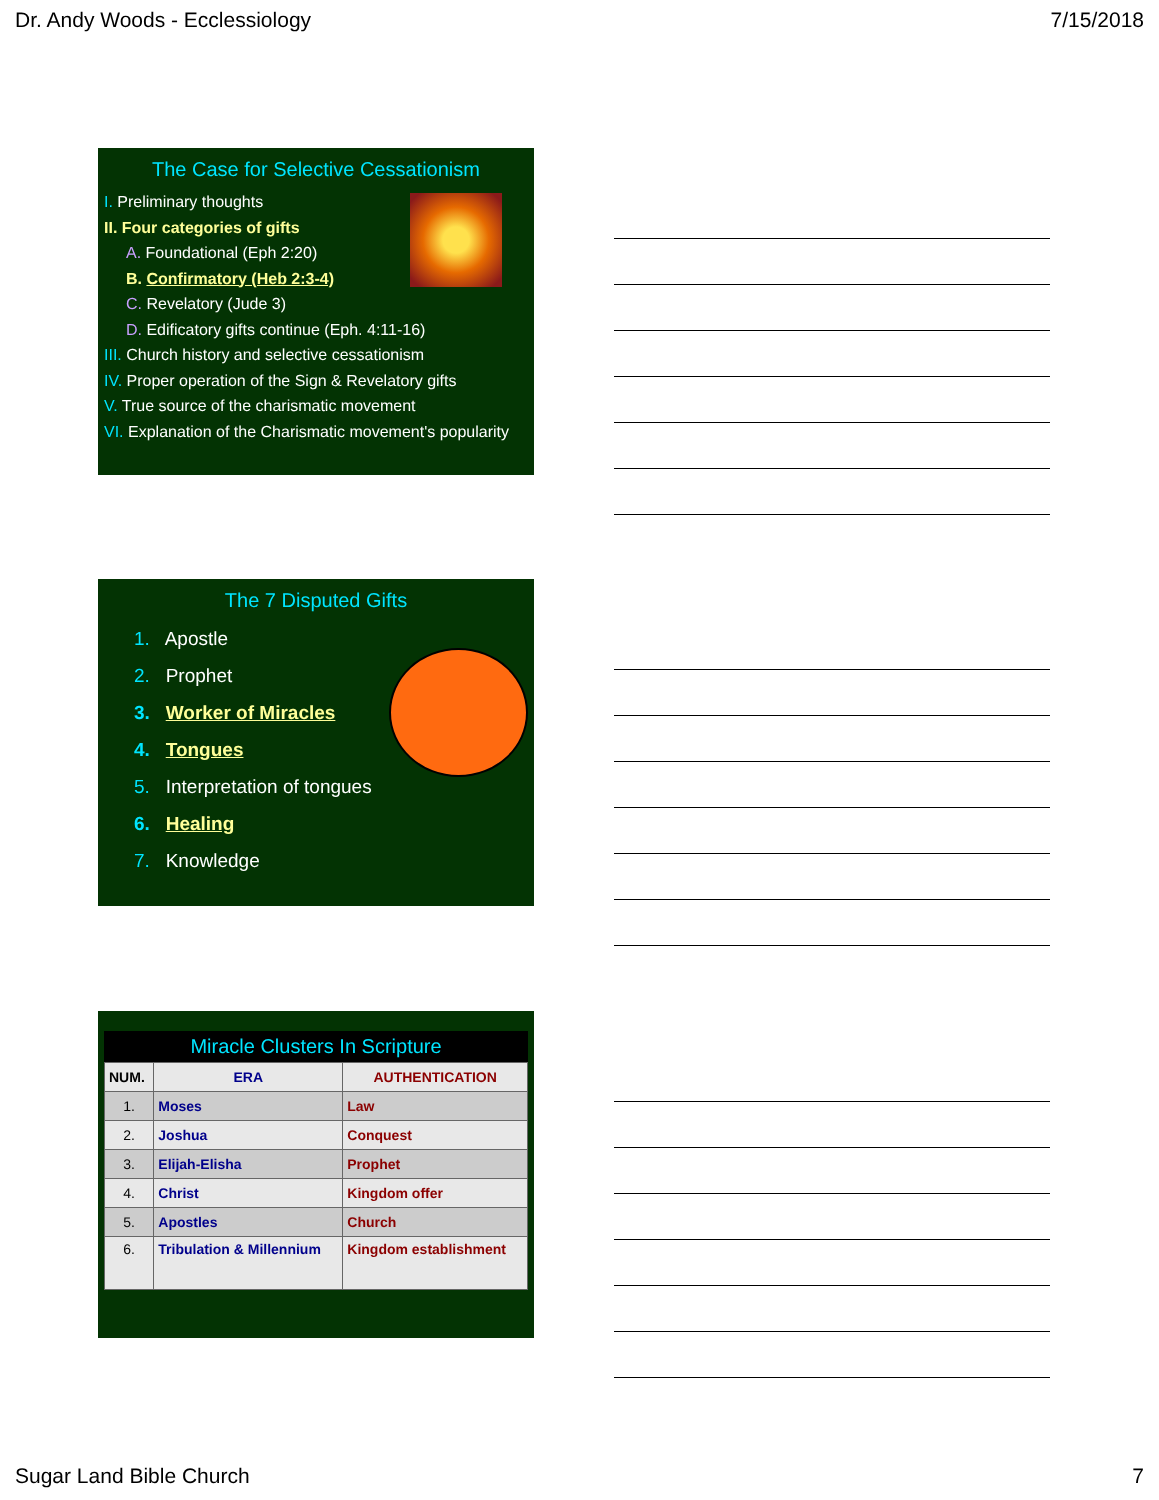Dr. Andy Woods - Ecclessiology 7/15/2018
The Case for Selective Cessationism
I. Preliminary thoughts
II. Four categories of gifts
A. Foundational (Eph 2:20)
B. Confirmatory (Heb 2:3-4)
C. Revelatory (Jude 3)
D. Edificatory gifts continue (Eph. 4:11-16)
III. Church history and selective cessationism
IV. Proper operation of the Sign & Revelatory gifts
V. True source of the charismatic movement
VI. Explanation of the Charismatic movement's popularity
The 7 Disputed Gifts
1. Apostle
2. Prophet
3. Worker of Miracles
4. Tongues
5. Interpretation of tongues
6. Healing
7. Knowledge
Miracle Clusters In Scripture
| NUM. | ERA | AUTHENTICATION |
| 1. | Moses | Law |
| 2. | Joshua | Conquest |
| 3. | Elijah-Elisha | Prophet |
| 4. | Christ | Kingdom offer |
| 5. | Apostles | Church |
| 6. | Tribulation & Millennium | Kingdom establishment |
Sugar Land Bible Church 7